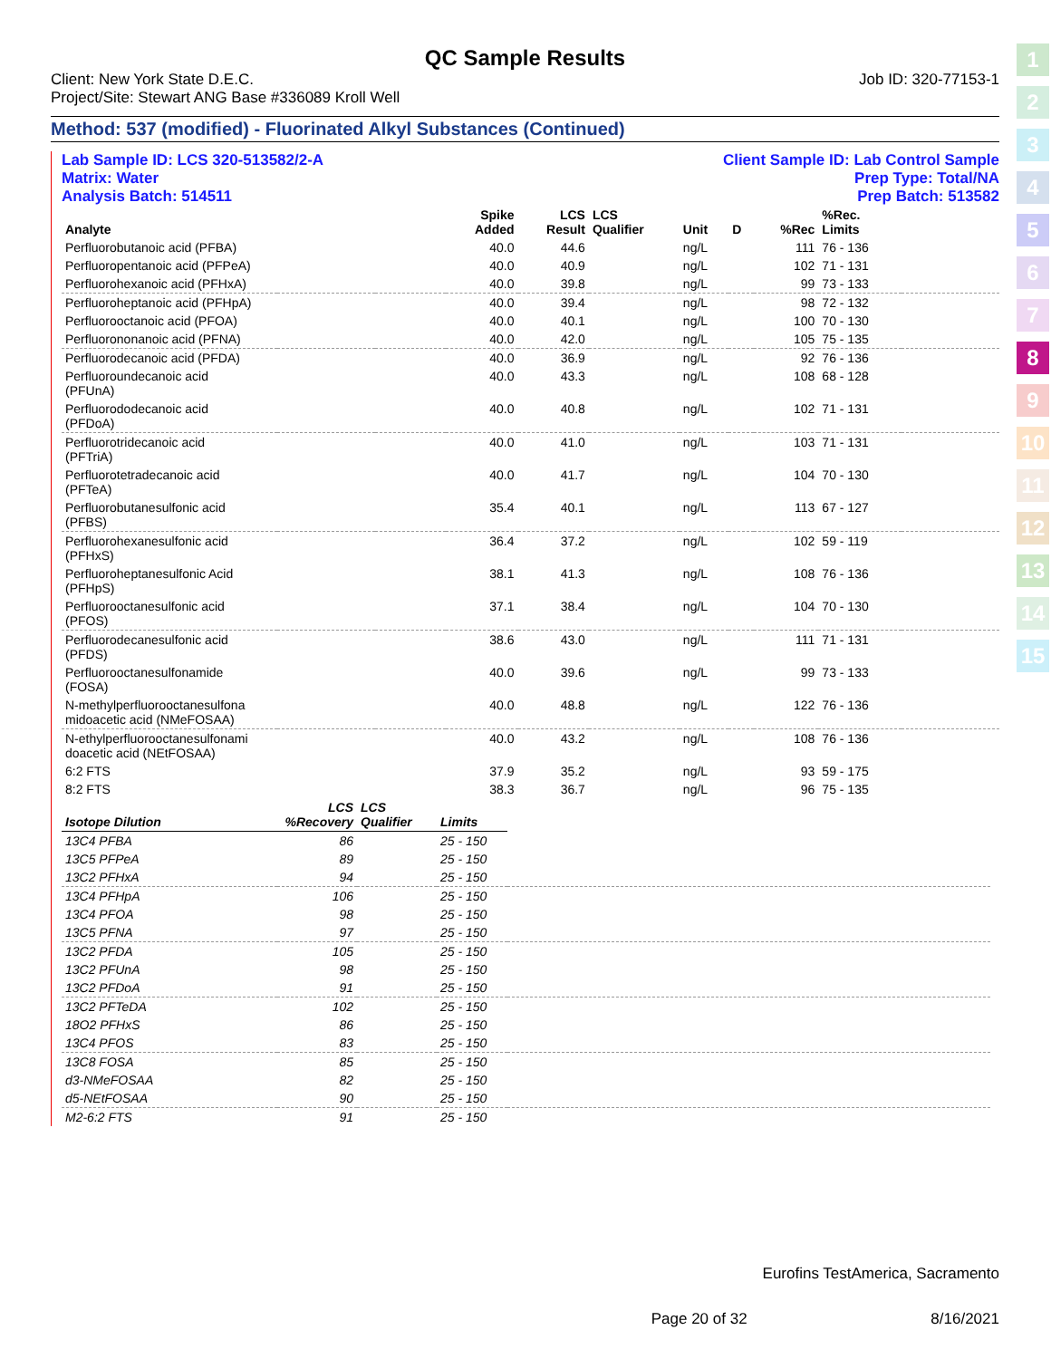1
2
3
4
5
6
7
8
9
10
11
12
13
14
15
QC Sample Results
Client: New York State D.E.C. Job ID: 320-77153-1
Project/Site: Stewart ANG Base #336089 Kroll Well
Method: 537 (modified) - Fluorinated Alkyl Substances (Continued)
Lab Sample ID: LCS 320-513582/2-A Client Sample ID: Lab Control Sample
Matrix: Water Prep Type: Total/NA
Analysis Batch: 514511 Prep Batch: 513582
| Analyte | | | Spike Added | LCS Result | LCS Qualifier | Unit | D | %Rec | %Rec. Limits | |
| --- | --- | --- | --- | --- | --- | --- | --- | --- | --- | --- |
| Perfluorobutanoic acid (PFBA) | | | 40.0 | 44.6 | | ng/L | | 111 | 76 - 136 | |
| Perfluoropentanoic acid (PFPeA) | | | 40.0 | 40.9 | | ng/L | | 102 | 71 - 131 | |
| Perfluorohexanoic acid (PFHxA) | | | 40.0 | 39.8 | | ng/L | | 99 | 73 - 133 | |
| Perfluoroheptanoic acid (PFHpA) | | | 40.0 | 39.4 | | ng/L | | 98 | 72 - 132 | |
| Perfluorooctanoic acid (PFOA) | | | 40.0 | 40.1 | | ng/L | | 100 | 70 - 130 | |
| Perfluorononanoic acid (PFNA) | | | 40.0 | 42.0 | | ng/L | | 105 | 75 - 135 | |
| Perfluorodecanoic acid (PFDA) | | | 40.0 | 36.9 | | ng/L | | 92 | 76 - 136 | |
| Perfluoroundecanoic acid (PFUnA) | | | 40.0 | 43.3 | | ng/L | | 108 | 68 - 128 | |
| Perfluorododecanoic acid (PFDoA) | | | 40.0 | 40.8 | | ng/L | | 102 | 71 - 131 | |
| Perfluorotridecanoic acid (PFTriA) | | | 40.0 | 41.0 | | ng/L | | 103 | 71 - 131 | |
| Perfluorotetradecanoic acid (PFTeA) | | | 40.0 | 41.7 | | ng/L | | 104 | 70 - 130 | |
| Perfluorobutanesulfonic acid (PFBS) | | | 35.4 | 40.1 | | ng/L | | 113 | 67 - 127 | |
| Perfluorohexanesulfonic acid (PFHxS) | | | 36.4 | 37.2 | | ng/L | | 102 | 59 - 119 | |
| Perfluoroheptanesulfonic Acid (PFHpS) | | | 38.1 | 41.3 | | ng/L | | 108 | 76 - 136 | |
| Perfluorooctanesulfonic acid (PFOS) | | | 37.1 | 38.4 | | ng/L | | 104 | 70 - 130 | |
| Perfluorodecanesulfonic acid (PFDS) | | | 38.6 | 43.0 | | ng/L | | 111 | 71 - 131 | |
| Perfluorooctanesulfonamide (FOSA) | | | 40.0 | 39.6 | | ng/L | | 99 | 73 - 133 | |
| N-methylperfluorooctanesulfona midoacetic acid (NMeFOSAA) | | | 40.0 | 48.8 | | ng/L | | 122 | 76 - 136 | |
| N-ethylperfluorooctanesulfonami doacetic acid (NEtFOSAA) | | | 40.0 | 43.2 | | ng/L | | 108 | 76 - 136 | |
| 6:2 FTS | | | 37.9 | 35.2 | | ng/L | | 93 | 59 - 175 | |
| 8:2 FTS | | | 38.3 | 36.7 | | ng/L | | 96 | 75 - 135 | |
| Isotope Dilution | LCS %Recovery | LCS Qualifier | Limits | |
| --- | --- | --- | --- | --- |
| 13C4 PFBA | 86 | | 25 - 150 | |
| 13C5 PFPeA | 89 | | 25 - 150 | |
| 13C2 PFHxA | 94 | | 25 - 150 | |
| 13C4 PFHpA | 106 | | 25 - 150 | |
| 13C4 PFOA | 98 | | 25 - 150 | |
| 13C5 PFNA | 97 | | 25 - 150 | |
| 13C2 PFDA | 105 | | 25 - 150 | |
| 13C2 PFUnA | 98 | | 25 - 150 | |
| 13C2 PFDoA | 91 | | 25 - 150 | |
| 13C2 PFTeDA | 102 | | 25 - 150 | |
| 18O2 PFHxS | 86 | | 25 - 150 | |
| 13C4 PFOS | 83 | | 25 - 150 | |
| 13C8 FOSA | 85 | | 25 - 150 | |
| d3-NMeFOSAA | 82 | | 25 - 150 | |
| d5-NEtFOSAA | 90 | | 25 - 150 | |
| M2-6:2 FTS | 91 | | 25 - 150 | |
Eurofins TestAmerica, Sacramento
Page 20 of 32 8/16/2021